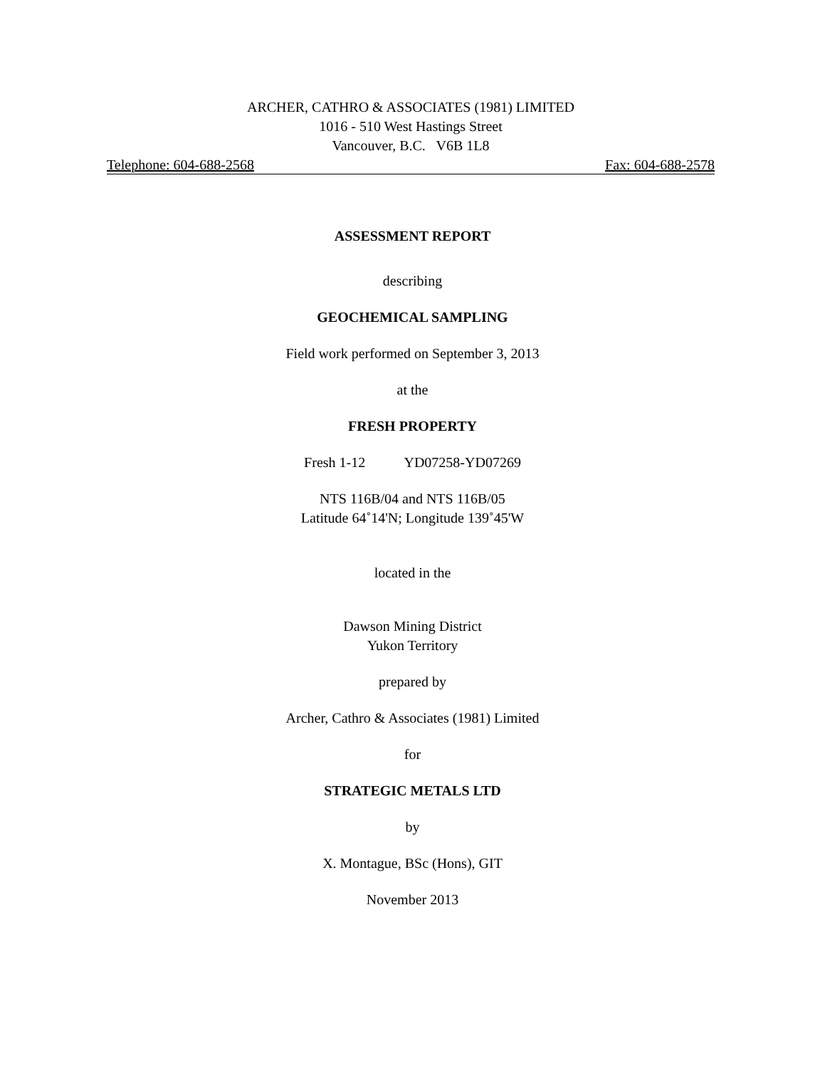ARCHER, CATHRO & ASSOCIATES (1981) LIMITED
1016 - 510 West Hastings Street
Vancouver, B.C. V6B 1L8
Telephone: 604-688-2568 Fax: 604-688-2578
ASSESSMENT REPORT
describing
GEOCHEMICAL SAMPLING
Field work performed on September 3, 2013
at the
FRESH PROPERTY
Fresh 1-12 YD07258-YD07269
NTS 116B/04 and NTS 116B/05
Latitude 64˚14'N; Longitude 139˚45'W
located in the
Dawson Mining District
Yukon Territory
prepared by
Archer, Cathro & Associates (1981) Limited
for
STRATEGIC METALS LTD
by
X. Montague, BSc (Hons), GIT
November 2013